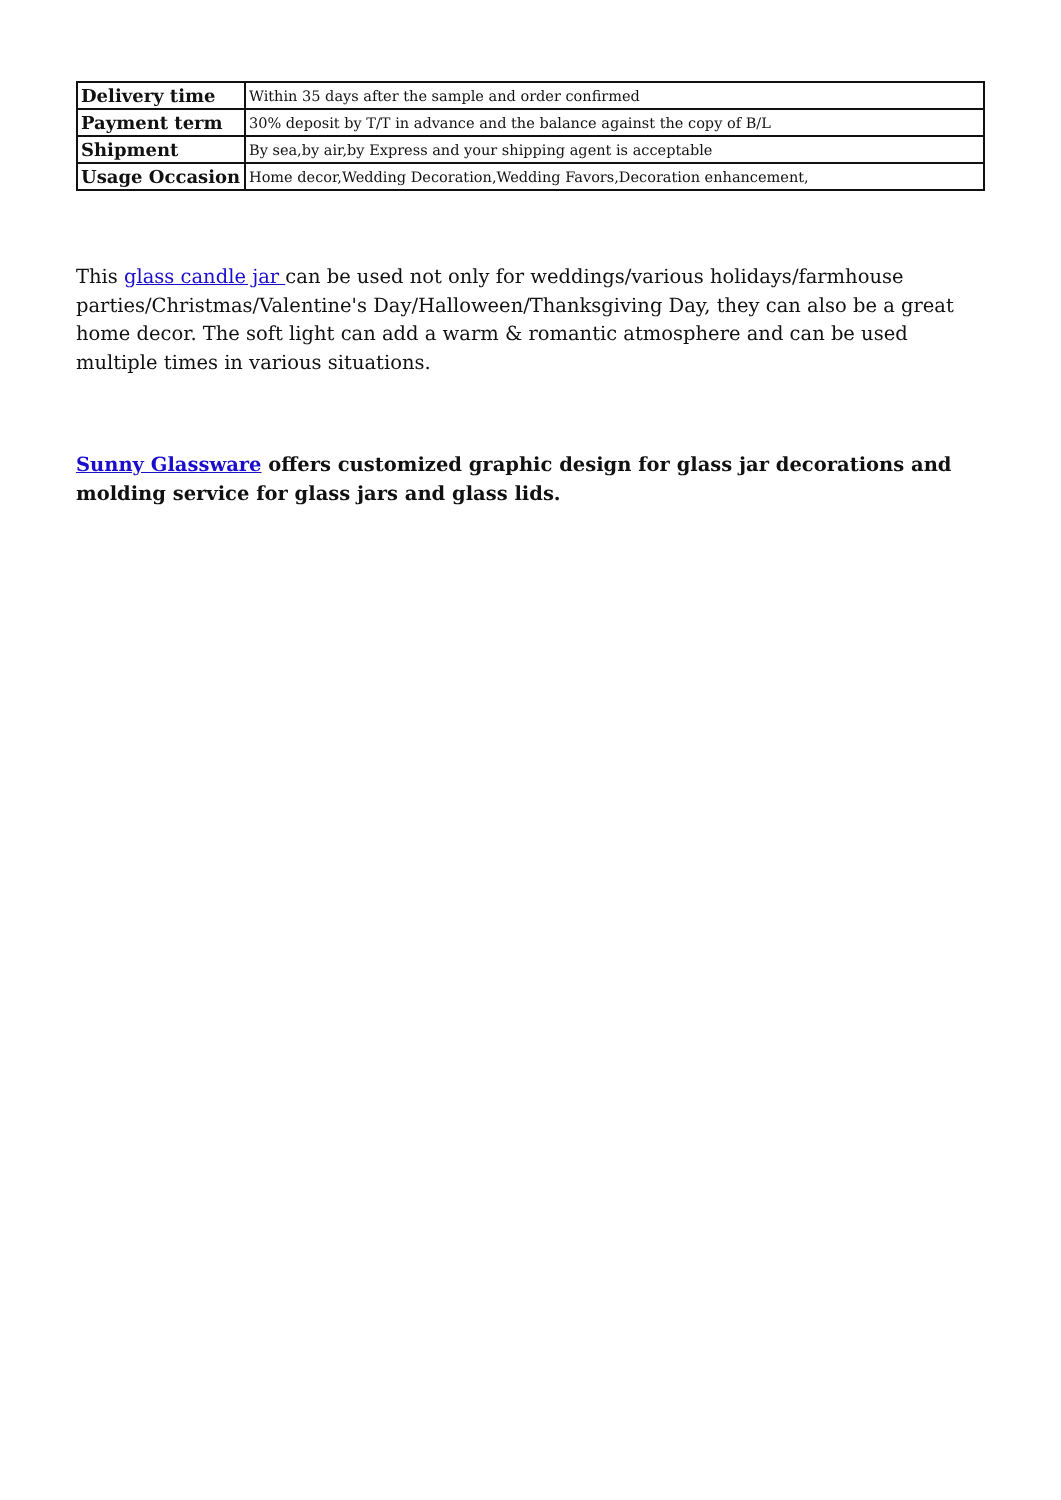| Delivery time | Within 35 days after the sample and order confirmed |
| Payment term | 30% deposit by T/T in advance and the balance against the copy of B/L |
| Shipment | By sea,by air,by Express and your shipping agent is acceptable |
| Usage Occasion | Home decor,Wedding Decoration,Wedding Favors,Decoration enhancement, |
This glass candle jar can be used not only for weddings/various holidays/farmhouse parties/Christmas/Valentine's Day/Halloween/Thanksgiving Day, they can also be a great home decor. The soft light can add a warm & romantic atmosphere and can be used multiple times in various situations.
Sunny Glassware offers customized graphic design for glass jar decorations and molding service for glass jars and glass lids.